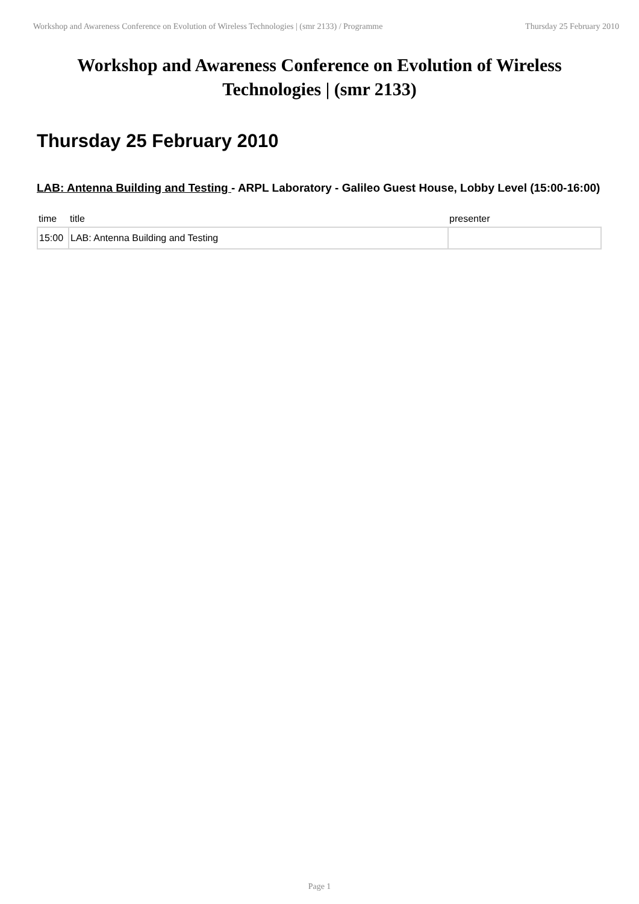Workshop and Awareness Conference on Evolution of Wireless Technologies | (smr 2133) / Programme Thursday 25 February 2010
Workshop and Awareness Conference on Evolution of Wireless Technologies | (smr 2133)
Thursday 25 February 2010
LAB: Antenna Building and Testing - ARPL Laboratory - Galileo Guest House, Lobby Level (15:00-16:00)
| time | title | presenter |
| --- | --- | --- |
| 15:00 | LAB: Antenna Building and Testing | |
Page 1